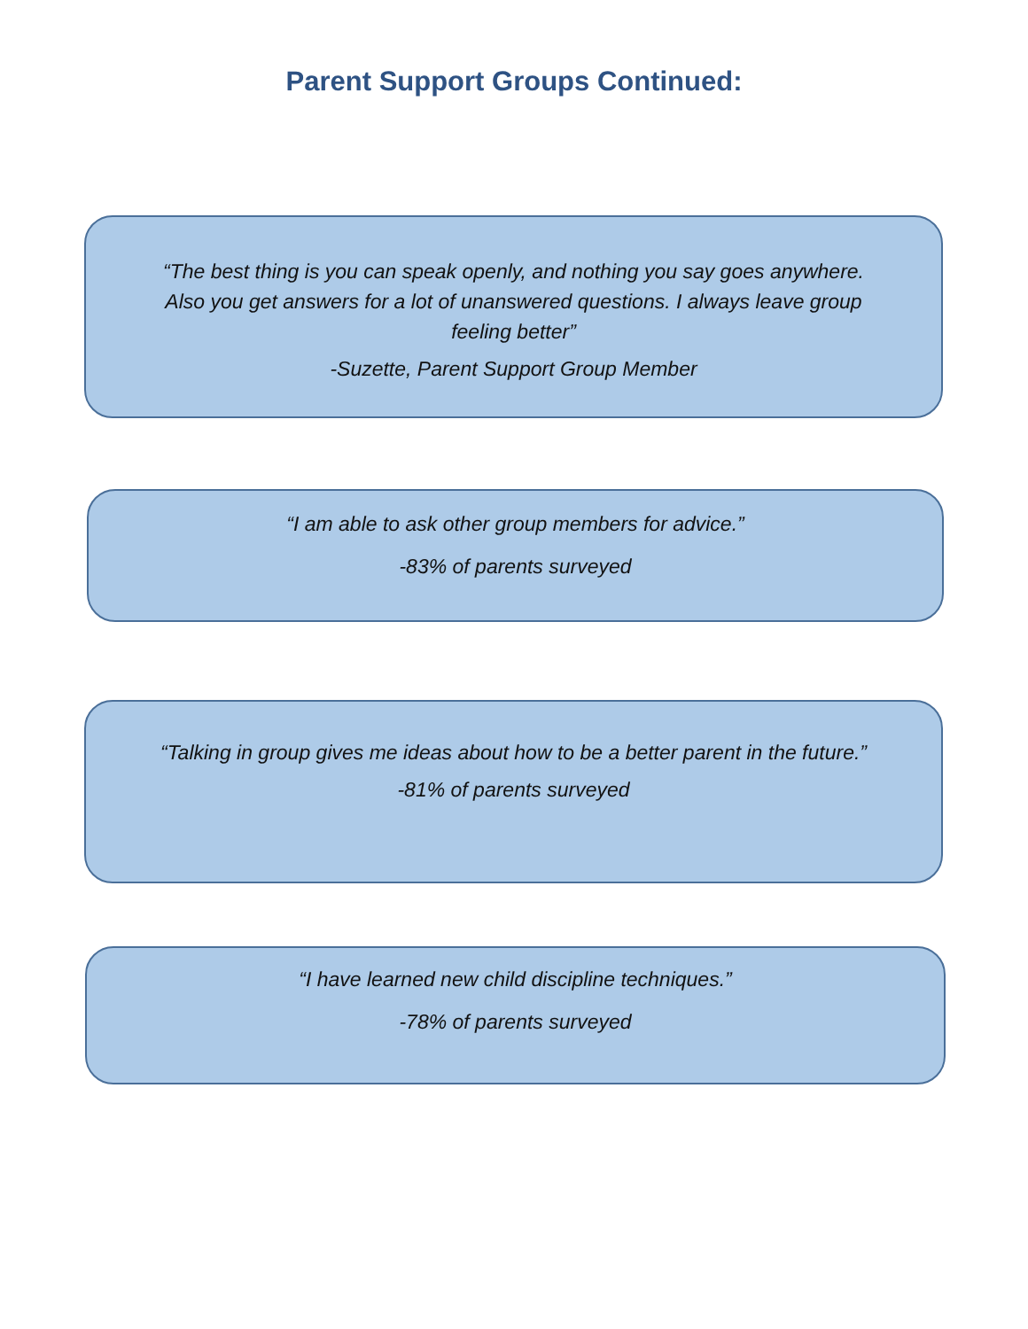Parent Support Groups Continued:
“The best thing is you can speak openly, and nothing you say goes anywhere. Also you get answers for a lot of unanswered questions. I always leave group feeling better”
-Suzette, Parent Support Group Member
“I am able to ask other group members for advice.”
-83% of parents surveyed
“Talking in group gives me ideas about how to be a better parent in the future.”
-81% of parents surveyed
“I have learned new child discipline techniques.”
-78% of parents surveyed